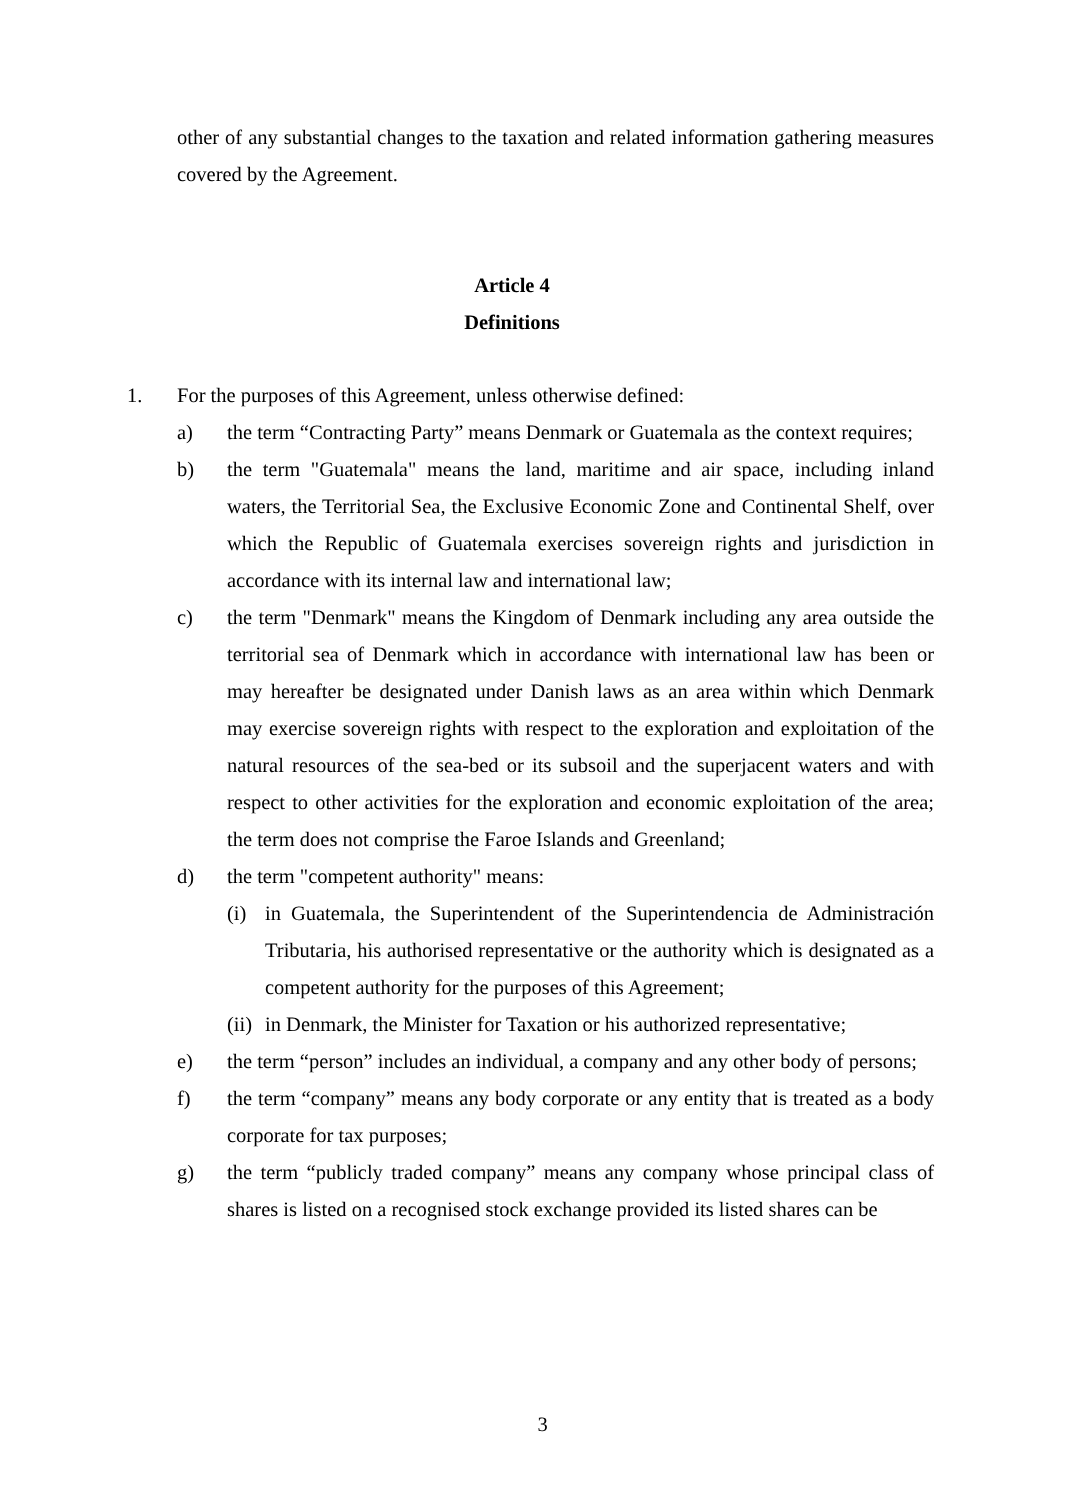other of any substantial changes to the taxation and related information gathering measures covered by the Agreement.
Article 4
Definitions
1. For the purposes of this Agreement, unless otherwise defined:
a) the term “Contracting Party” means Denmark or Guatemala as the context requires;
b) the term "Guatemala" means the land, maritime and air space, including inland waters, the Territorial Sea, the Exclusive Economic Zone and Continental Shelf, over which the Republic of Guatemala exercises sovereign rights and jurisdiction in accordance with its internal law and international law;
c) the term "Denmark" means the Kingdom of Denmark including any area outside the territorial sea of Denmark which in accordance with international law has been or may hereafter be designated under Danish laws as an area within which Denmark may exercise sovereign rights with respect to the exploration and exploitation of the natural resources of the sea-bed or its subsoil and the superjacent waters and with respect to other activities for the exploration and economic exploitation of the area; the term does not comprise the Faroe Islands and Greenland;
d) the term "competent authority" means:
(i) in Guatemala, the Superintendent of the Superintendencia de Administración Tributaria, his authorised representative or the authority which is designated as a competent authority for the purposes of this Agreement;
(ii) in Denmark, the Minister for Taxation or his authorized representative;
e) the term “person” includes an individual, a company and any other body of persons;
f) the term “company” means any body corporate or any entity that is treated as a body corporate for tax purposes;
g) the term “publicly traded company” means any company whose principal class of shares is listed on a recognised stock exchange provided its listed shares can be
3